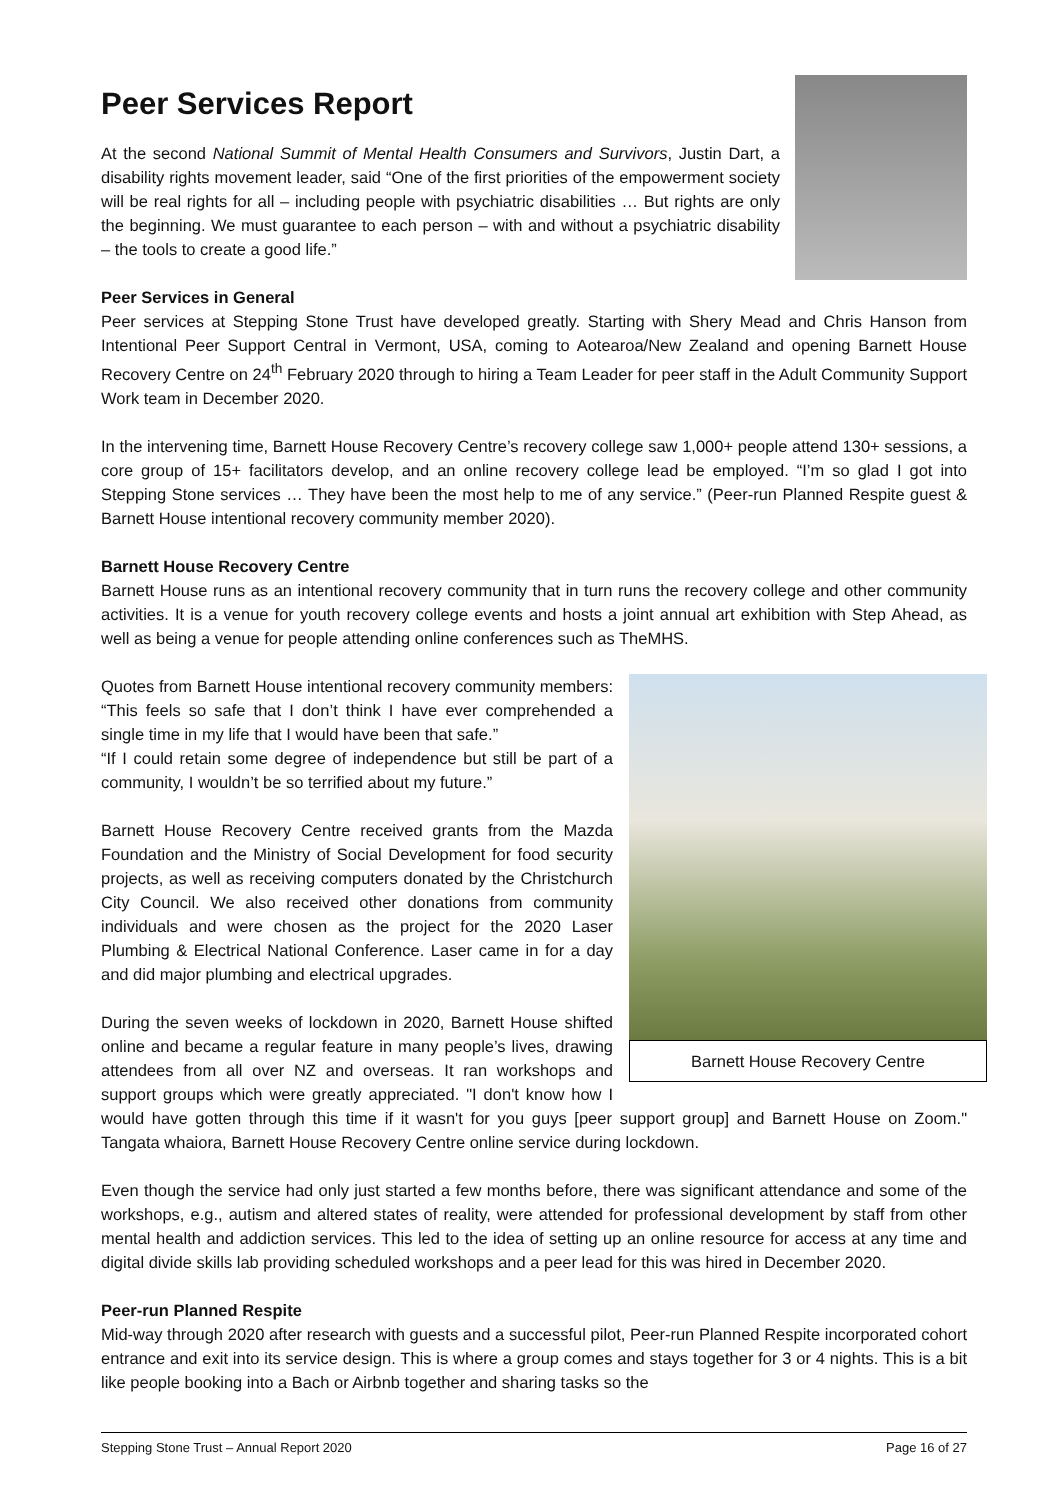Peer Services Report
At the second National Summit of Mental Health Consumers and Survivors, Justin Dart, a disability rights movement leader, said “One of the first priorities of the empowerment society will be real rights for all – including people with psychiatric disabilities … But rights are only the beginning. We must guarantee to each person – with and without a psychiatric disability – the tools to create a good life.”
Peer Services in General
Peer services at Stepping Stone Trust have developed greatly. Starting with Shery Mead and Chris Hanson from Intentional Peer Support Central in Vermont, USA, coming to Aotearoa/New Zealand and opening Barnett House Recovery Centre on 24<sup>th</sup> February 2020 through to hiring a Team Leader for peer staff in the Adult Community Support Work team in December 2020.
In the intervening time, Barnett House Recovery Centre’s recovery college saw 1,000+ people attend 130+ sessions, a core group of 15+ facilitators develop, and an online recovery college lead be employed. “I’m so glad I got into Stepping Stone services … They have been the most help to me of any service.” (Peer-run Planned Respite guest & Barnett House intentional recovery community member 2020).
Barnett House Recovery Centre
Barnett House runs as an intentional recovery community that in turn runs the recovery college and other community activities. It is a venue for youth recovery college events and hosts a joint annual art exhibition with Step Ahead, as well as being a venue for people attending online conferences such as TheMHS.
Barnett House Recovery Centre
Quotes from Barnett House intentional recovery community members: “This feels so safe that I don’t think I have ever comprehended a single time in my life that I would have been that safe.”
“If I could retain some degree of independence but still be part of a community, I wouldn’t be so terrified about my future.”
Barnett House Recovery Centre received grants from the Mazda Foundation and the Ministry of Social Development for food security projects, as well as receiving computers donated by the Christchurch City Council. We also received other donations from community individuals and were chosen as the project for the 2020 Laser Plumbing & Electrical National Conference. Laser came in for a day and did major plumbing and electrical upgrades.
During the seven weeks of lockdown in 2020, Barnett House shifted online and became a regular feature in many people’s lives, drawing attendees from all over NZ and overseas. It ran workshops and support groups which were greatly appreciated. "I don't know how I would have gotten through this time if it wasn't for you guys [peer support group] and Barnett House on Zoom." Tangata whaiora, Barnett House Recovery Centre online service during lockdown.
Even though the service had only just started a few months before, there was significant attendance and some of the workshops, e.g., autism and altered states of reality, were attended for professional development by staff from other mental health and addiction services. This led to the idea of setting up an online resource for access at any time and digital divide skills lab providing scheduled workshops and a peer lead for this was hired in December 2020.
Peer-run Planned Respite
Mid-way through 2020 after research with guests and a successful pilot, Peer-run Planned Respite incorporated cohort entrance and exit into its service design. This is where a group comes and stays together for 3 or 4 nights. This is a bit like people booking into a Bach or Airbnb together and sharing tasks so the
Stepping Stone Trust – Annual Report 2020 Page 16 of 27